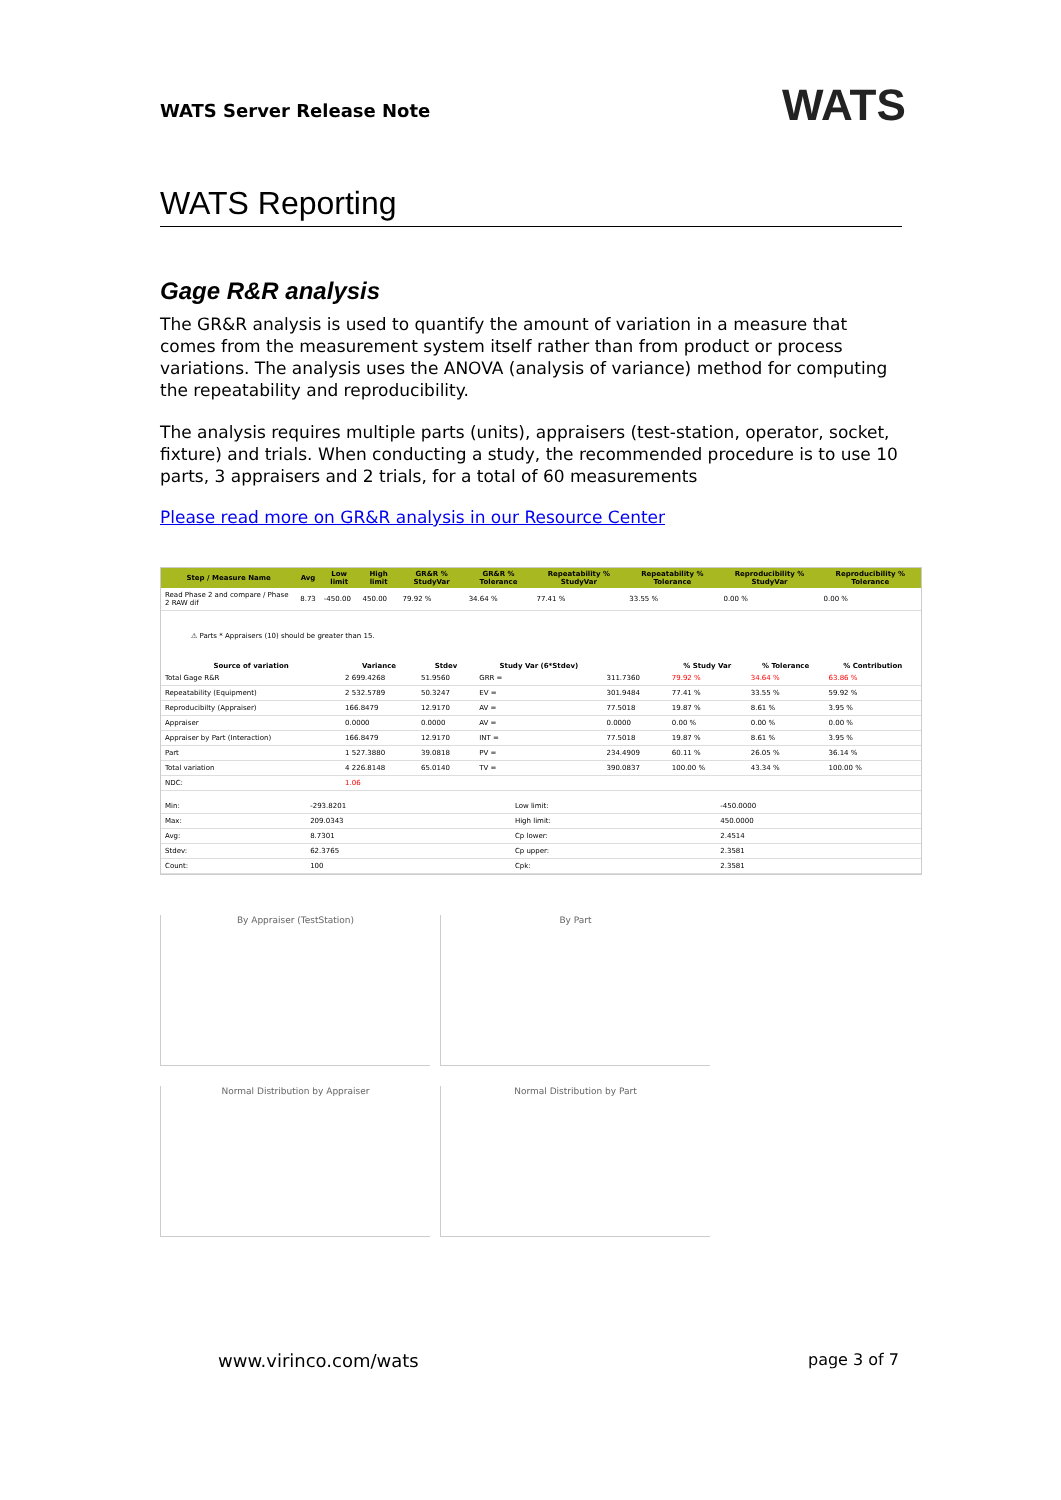WATS Server Release Note WATS
WATS Reporting
Gage R&R analysis
The GR&R analysis is used to quantify the amount of variation in a measure that comes from the measurement system itself rather than from product or process variations. The analysis uses the ANOVA (analysis of variance) method for computing the repeatability and reproducibility.
The analysis requires multiple parts (units), appraisers (test-station, operator, socket, fixture) and trials. When conducting a study, the recommended procedure is to use 10 parts, 3 appraisers and 2 trials, for a total of 60 measurements
Please read more on GR&R analysis in our Resource Center
| Step / Measure Name | Avg | Low limit | High limit | GR&R % StudyVar | GR&R % Tolerance | Repeatability % StudyVar | Repeatability % Tolerance | Reproducibility % StudyVar | Reproducibility % Tolerance |
| --- | --- | --- | --- | --- | --- | --- | --- | --- | --- |
| Read Phase 2 and compare / Phase 2 RAW dif | 8.73 | -450.00 | 450.00 | 79.92 % | 34.64 % | 77.41 % | 33.55 % | 0.00 % | 0.00 % |
⚠ Parts * Appraisers (10) should be greater than 15.
| Source of variation | Variance | Stdev | Study Var (6*Stdev) | | % Study Var | % Tolerance | % Contribution |
| --- | --- | --- | --- | --- | --- | --- | --- |
| Total Gage R&R | 2 699.4268 | 51.9560 | GRR = | 311.7360 | 79.92 % | 34.64 % | 63.86 % |
| Repeatability (Equipment) | 2 532.5789 | 50.3247 | EV = | 301.9484 | 77.41 % | 33.55 % | 59.92 % |
| Reproducibilty (Appraiser) | 166.8479 | 12.9170 | AV = | 77.5018 | 19.87 % | 8.61 % | 3.95 % |
| Appraiser | 0.0000 | 0.0000 | AV = | 0.0000 | 0.00 % | 0.00 % | 0.00 % |
| Appraiser by Part (Interaction) | 166.8479 | 12.9170 | INT = | 77.5018 | 19.87 % | 8.61 % | 3.95 % |
| Part | 1 527.3880 | 39.0818 | PV = | 234.4909 | 60.11 % | 26.05 % | 36.14 % |
| Total variation | 4 226.8148 | 65.0140 | TV = | 390.0837 | 100.00 % | 43.34 % | 100.00 % |
| NDC: | 1.06 | | | | | | |
| Min: | -293.8201 | Low limit: | -450.0000 |
| Max: | 209.0343 | High limit: | 450.0000 |
| Avg: | 8.7301 | Cp lower: | 2.4514 |
| Stdev: | 62.3765 | Cp upper: | 2.3581 |
| Count: | 100 | Cpk: | 2.3581 |
By Appraiser (TestStation)
By Part
Normal Distribution by Appraiser
Normal Distribution by Part
www.virinco.com/wats page 3 of 7